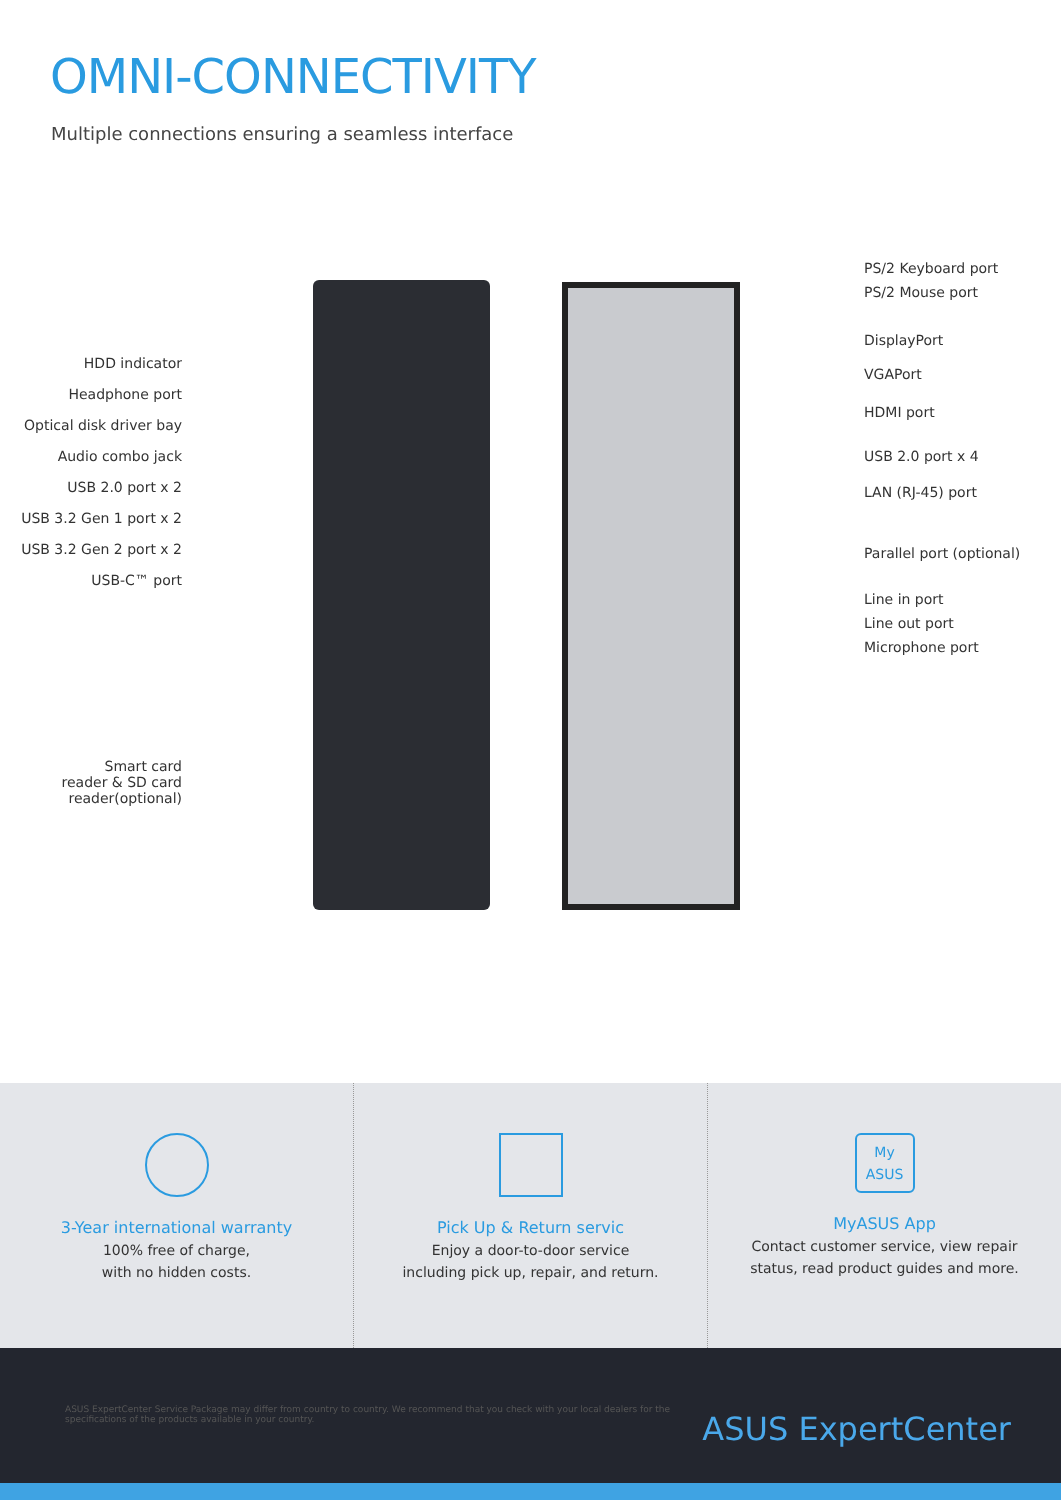OMNI-CONNECTIVITY
Multiple connections ensuring a seamless interface
HDD indicator
Headphone port
Optical disk driver bay
Audio combo jack
USB 2.0 port x 2
USB 3.2 Gen 1 port x 2
USB 3.2 Gen 2 port x 2
USB-C™ port
Smart card
reader & SD card
reader(optional)
PS/2 Keyboard port
PS/2 Mouse port
DisplayPort
VGAPort
HDMI port
USB 2.0 port x 4
LAN (RJ-45) port
Parallel port (optional)
Line in port
Line out port
Microphone port
3-Year international warranty
100% free of charge,
with no hidden costs.
Pick Up & Return servic
Enjoy a door-to-door service
including pick up, repair, and return.
My
ASUS
MyASUS App
Contact customer service, view repair
status, read product guides and more.
ASUS ExpertCenter Service Package may differ from country to country. We recommend that you check with your local dealers for the specifications of the products available in your country.
ASUS ExpertCenter